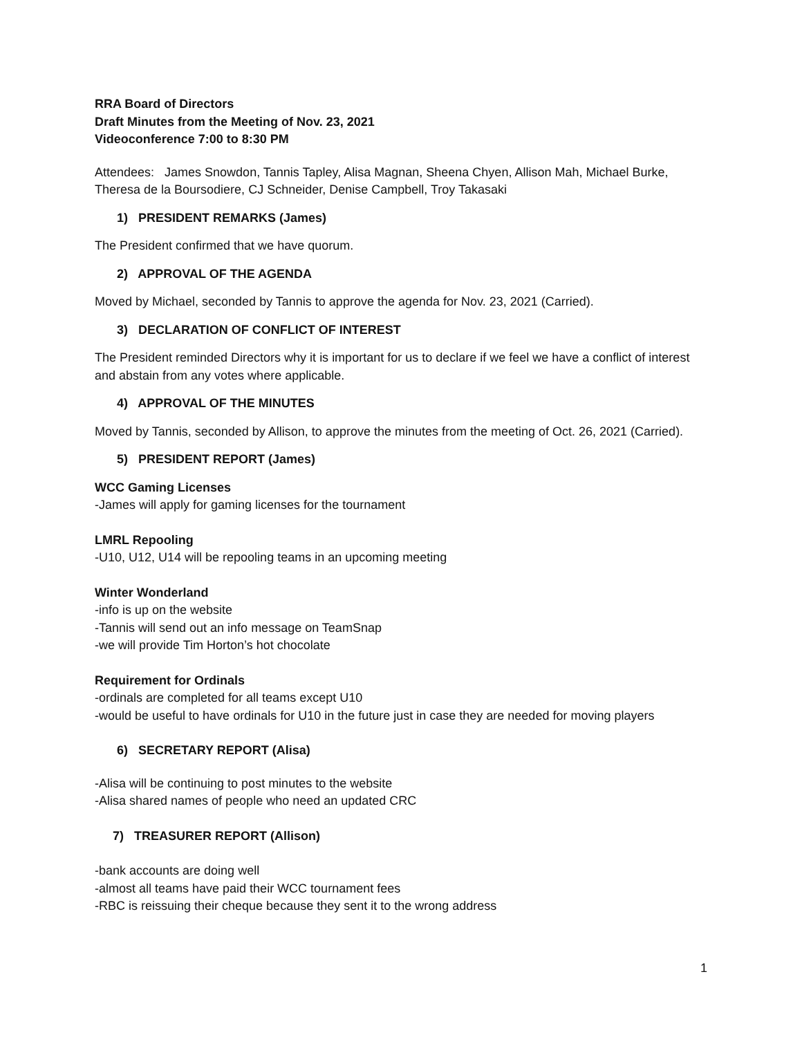RRA Board of Directors
Draft Minutes from the Meeting of Nov. 23, 2021
Videoconference 7:00 to 8:30 PM
Attendees: James Snowdon, Tannis Tapley, Alisa Magnan, Sheena Chyen, Allison Mah, Michael Burke, Theresa de la Boursodiere, CJ Schneider, Denise Campbell, Troy Takasaki
1) PRESIDENT REMARKS (James)
The President confirmed that we have quorum.
2) APPROVAL OF THE AGENDA
Moved by Michael, seconded by Tannis to approve the agenda for Nov. 23, 2021 (Carried).
3) DECLARATION OF CONFLICT OF INTEREST
The President reminded Directors why it is important for us to declare if we feel we have a conflict of interest and abstain from any votes where applicable.
4) APPROVAL OF THE MINUTES
Moved by Tannis, seconded by Allison, to approve the minutes from the meeting of Oct. 26, 2021 (Carried).
5) PRESIDENT REPORT (James)
WCC Gaming Licenses
-James will apply for gaming licenses for the tournament
LMRL Repooling
-U10, U12, U14 will be repooling teams in an upcoming meeting
Winter Wonderland
-info is up on the website
-Tannis will send out an info message on TeamSnap
-we will provide Tim Horton’s hot chocolate
Requirement for Ordinals
-ordinals are completed for all teams except U10
-would be useful to have ordinals for U10 in the future just in case they are needed for moving players
6) SECRETARY REPORT (Alisa)
-Alisa will be continuing to post minutes to the website
-Alisa shared names of people who need an updated CRC
7) TREASURER REPORT (Allison)
-bank accounts are doing well
-almost all teams have paid their WCC tournament fees
-RBC is reissuing their cheque because they sent it to the wrong address
1